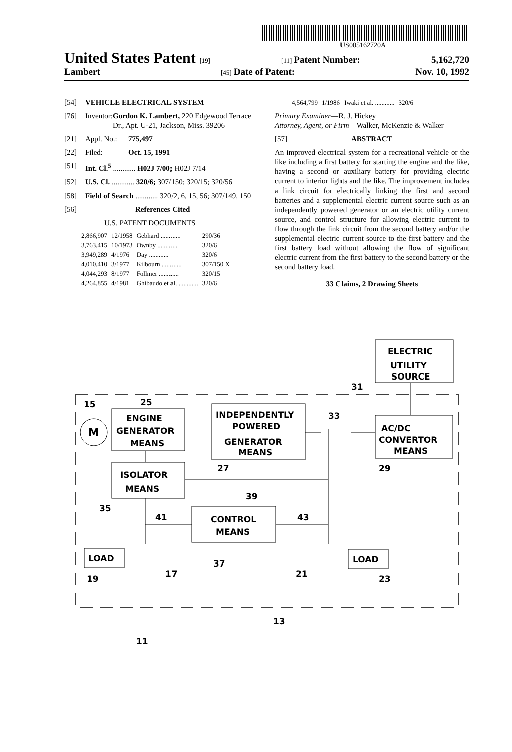US005162720A
United States Patent [19] [11] Patent Number: 5,162,720
Lambert [45] Date of Patent: Nov. 10, 1992
[54] VEHICLE ELECTRICAL SYSTEM
[76] Inventor: Gordon K. Lambert, 220 Edgewood Terrace Dr., Apt. U-21, Jackson, Miss. 39206
[21] Appl. No.: 775,497
[22] Filed: Oct. 15, 1991
[51] Int. Cl.<sup>5</sup> ............ H02J 7/00; H02J 7/14
[52] U.S. Cl. ............ 320/6; 307/150; 320/15; 320/56
[58] Field of Search ............ 320/2, 6, 15, 56; 307/149, 150
[56] References Cited
U.S. PATENT DOCUMENTS
| 2,866,907 | 12/1958 | Gebhard ............ | 290/36 |
| 3,763,415 | 10/1973 | Ownby ............ | 320/6 |
| 3,949,289 | 4/1976 | Day ............ | 320/6 |
| 4,010,410 | 3/1977 | Kilbourn ............ | 307/150 X |
| 4,044,293 | 8/1977 | Follmer ............ | 320/15 |
| 4,264,855 | 4/1981 | Ghibaudo et al. ............ | 320/6 |
| 4,564,799 | 1/1986 | Iwaki et al. ............ | 320/6 |
Primary Examiner—R. J. Hickey
Attorney, Agent, or Firm—Walker, McKenzie & Walker
[57] ABSTRACT
An improved electrical system for a recreational vehicle or the like including a first battery for starting the engine and the like, having a second or auxiliary battery for providing electric current to interior lights and the like. The improvement includes a link circuit for electrically linking the first and second batteries and a supplemental electric current source such as an independently powered generator or an electric utility current source, and control structure for allowing electric current to flow through the link circuit from the second battery and/or the supplemental electric current source to the first battery and the first battery load without allowing the flow of significant electric current from the first battery to the second battery or the second battery load.
33 Claims, 2 Drawing Sheets
ELECTRIC
UTILITY
SOURCE
M
ENGINE
GENERATOR
MEANS
INDEPENDENTLY
POWERED
GENERATOR
MEANS
AC/DC
CONVERTOR
MEANS
ISOLATOR
MEANS
CONTROL
MEANS
LOAD
LOAD
15
25
33
27
29
31
35
39
41
43
37
17
21
19
23
13
11